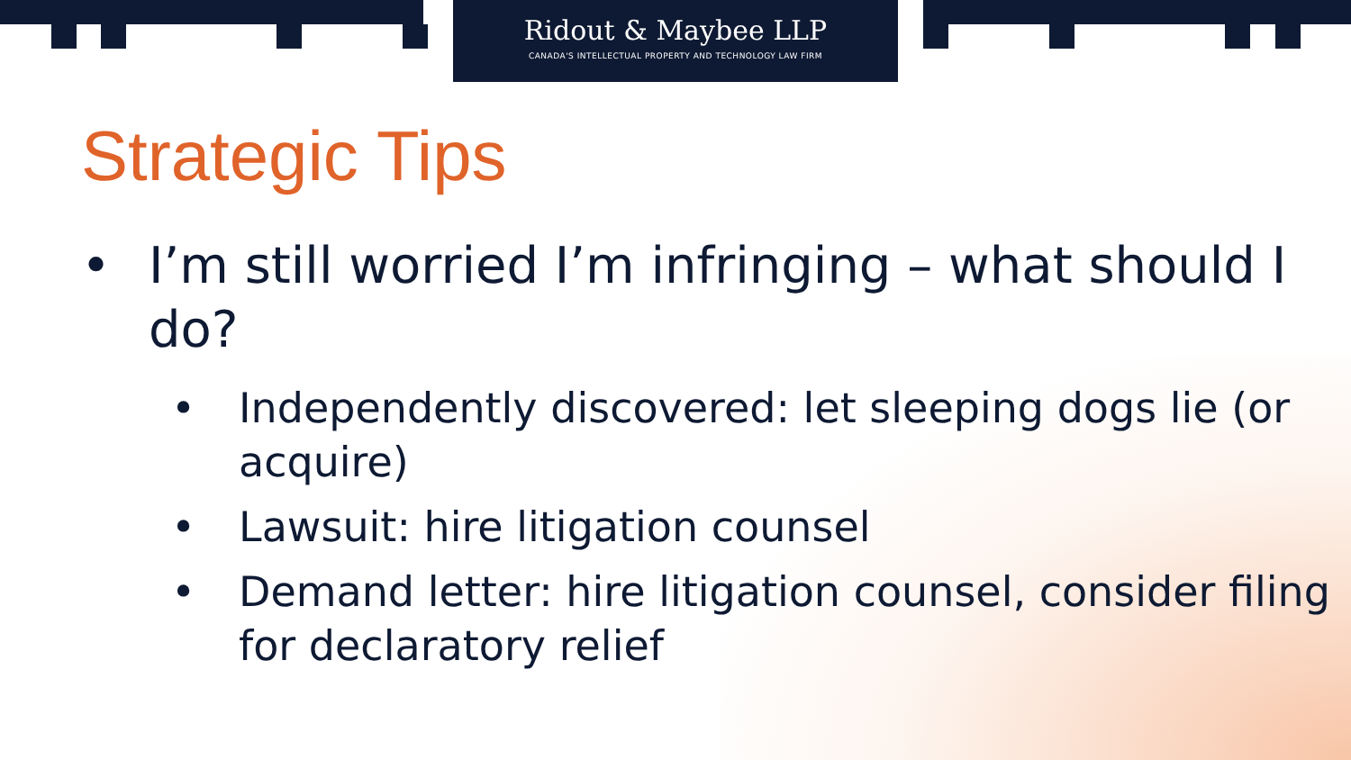Ridout & Maybee LLP
CANADA'S INTELLECTUAL PROPERTY AND TECHNOLOGY LAW FIRM
Strategic Tips
• I’m still worried I’m infringing – what should I do?
• Independently discovered: let sleeping dogs lie (or acquire)
• Lawsuit: hire litigation counsel
• Demand letter: hire litigation counsel, consider filing for declaratory relief